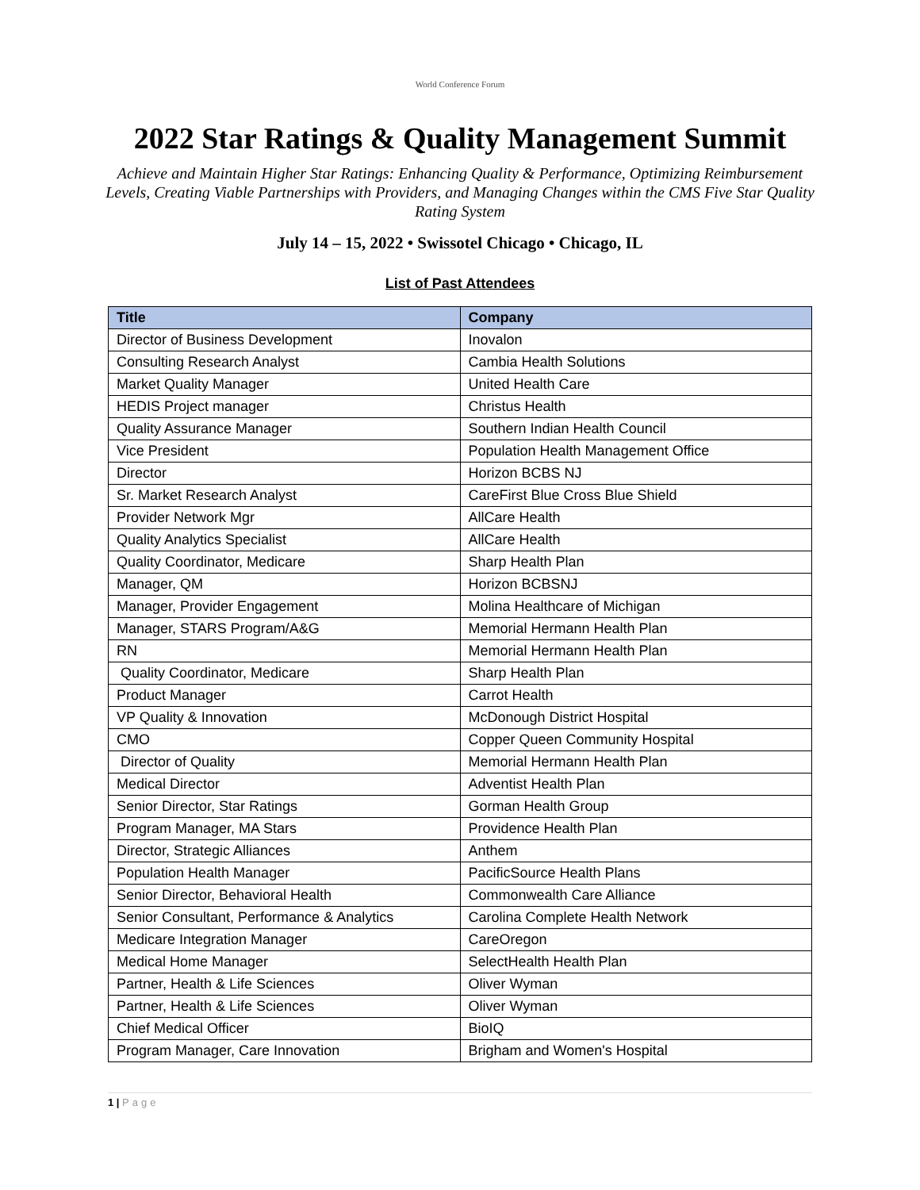World Conference Forum
2022 Star Ratings & Quality Management Summit
Achieve and Maintain Higher Star Ratings: Enhancing Quality & Performance, Optimizing Reimbursement Levels, Creating Viable Partnerships with Providers, and Managing Changes within the CMS Five Star Quality Rating System
July 14 – 15, 2022 • Swissotel Chicago • Chicago, IL
List of Past Attendees
| Title | Company |
| --- | --- |
| Director of Business Development | Inovalon |
| Consulting Research Analyst | Cambia Health Solutions |
| Market Quality Manager | United Health Care |
| HEDIS Project manager | Christus Health |
| Quality Assurance Manager | Southern Indian Health Council |
| Vice President | Population Health Management Office |
| Director | Horizon BCBS NJ |
| Sr. Market Research Analyst | CareFirst Blue Cross Blue Shield |
| Provider Network Mgr | AllCare Health |
| Quality Analytics Specialist | AllCare Health |
| Quality Coordinator, Medicare | Sharp Health Plan |
| Manager, QM | Horizon BCBSNJ |
| Manager, Provider Engagement | Molina Healthcare of Michigan |
| Manager, STARS Program/A&G | Memorial Hermann Health Plan |
| RN | Memorial Hermann Health Plan |
| Quality Coordinator, Medicare | Sharp Health Plan |
| Product Manager | Carrot Health |
| VP Quality & Innovation | McDonough District Hospital |
| CMO | Copper Queen Community Hospital |
| Director of Quality | Memorial Hermann Health Plan |
| Medical Director | Adventist Health Plan |
| Senior Director, Star Ratings | Gorman Health Group |
| Program Manager, MA Stars | Providence Health Plan |
| Director, Strategic Alliances | Anthem |
| Population Health Manager | PacificSource Health Plans |
| Senior Director, Behavioral Health | Commonwealth Care Alliance |
| Senior Consultant, Performance & Analytics | Carolina Complete Health Network |
| Medicare Integration Manager | CareOregon |
| Medical Home Manager | SelectHealth Health Plan |
| Partner, Health & Life Sciences | Oliver Wyman |
| Partner, Health & Life Sciences | Oliver Wyman |
| Chief Medical Officer | BioIQ |
| Program Manager, Care Innovation | Brigham and Women's Hospital |
1 | Page